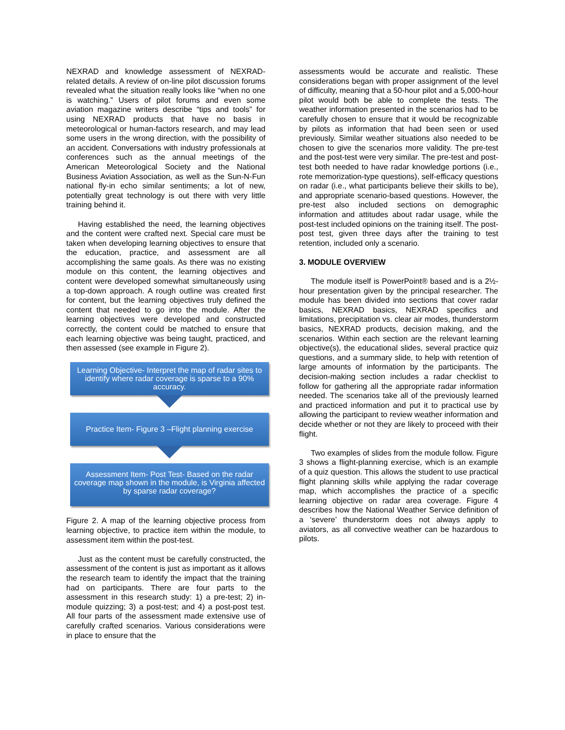NEXRAD and knowledge assessment of NEXRAD-related details. A review of on-line pilot discussion forums revealed what the situation really looks like “when no one is watching.” Users of pilot forums and even some aviation magazine writers describe “tips and tools” for using NEXRAD products that have no basis in meteorological or human-factors research, and may lead some users in the wrong direction, with the possibility of an accident. Conversations with industry professionals at conferences such as the annual meetings of the American Meteorological Society and the National Business Aviation Association, as well as the Sun-N-Fun national fly-in echo similar sentiments; a lot of new, potentially great technology is out there with very little training behind it.
Having established the need, the learning objectives and the content were crafted next. Special care must be taken when developing learning objectives to ensure that the education, practice, and assessment are all accomplishing the same goals. As there was no existing module on this content, the learning objectives and content were developed somewhat simultaneously using a top-down approach. A rough outline was created first for content, but the learning objectives truly defined the content that needed to go into the module. After the learning objectives were developed and constructed correctly, the content could be matched to ensure that each learning objective was being taught, practiced, and then assessed (see example in Figure 2).
Learning Objective- Interpret the map of radar sites to identify where radar coverage is sparse to a 90% accuracy.
Practice Item- Figure 3 –Flight planning exercise
Assessment Item- Post Test- Based on the radar coverage map shown in the module, is Virginia affected by sparse radar coverage?
Figure 2. A map of the learning objective process from learning objective, to practice item within the module, to assessment item within the post-test.
Just as the content must be carefully constructed, the assessment of the content is just as important as it allows the research team to identify the impact that the training had on participants. There are four parts to the assessment in this research study: 1) a pre-test; 2) in-module quizzing; 3) a post-test; and 4) a post-post test. All four parts of the assessment made extensive use of carefully crafted scenarios. Various considerations were in place to ensure that the
assessments would be accurate and realistic. These considerations began with proper assignment of the level of difficulty, meaning that a 50-hour pilot and a 5,000-hour pilot would both be able to complete the tests. The weather information presented in the scenarios had to be carefully chosen to ensure that it would be recognizable by pilots as information that had been seen or used previously. Similar weather situations also needed to be chosen to give the scenarios more validity. The pre-test and the post-test were very similar. The pre-test and post-test both needed to have radar knowledge portions (i.e., rote memorization-type questions), self-efficacy questions on radar (i.e., what participants believe their skills to be), and appropriate scenario-based questions. However, the pre-test also included sections on demographic information and attitudes about radar usage, while the post-test included opinions on the training itself. The post-post test, given three days after the training to test retention, included only a scenario.
3. MODULE OVERVIEW
The module itself is PowerPoint® based and is a 2½-hour presentation given by the principal researcher. The module has been divided into sections that cover radar basics, NEXRAD basics, NEXRAD specifics and limitations, precipitation vs. clear air modes, thunderstorm basics, NEXRAD products, decision making, and the scenarios. Within each section are the relevant learning objective(s), the educational slides, several practice quiz questions, and a summary slide, to help with retention of large amounts of information by the participants. The decision-making section includes a radar checklist to follow for gathering all the appropriate radar information needed. The scenarios take all of the previously learned and practiced information and put it to practical use by allowing the participant to review weather information and decide whether or not they are likely to proceed with their flight.
Two examples of slides from the module follow. Figure 3 shows a flight-planning exercise, which is an example of a quiz question. This allows the student to use practical flight planning skills while applying the radar coverage map, which accomplishes the practice of a specific learning objective on radar area coverage. Figure 4 describes how the National Weather Service definition of a ‘severe’ thunderstorm does not always apply to aviators, as all convective weather can be hazardous to pilots.